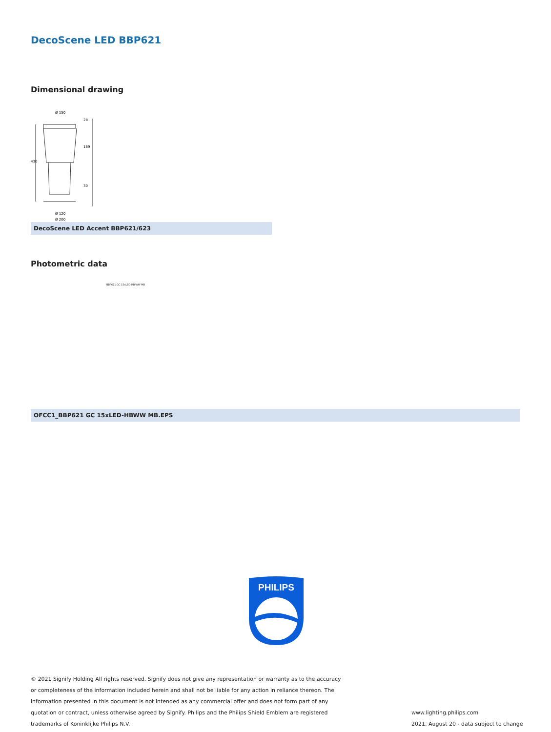DecoScene LED BBP621
Dimensional drawing
Ø 150
Ø 120
Ø 200
430
28
169
30
DecoScene LED Accent BBP621/623
Photometric data
BBP621 GC 15xLED-HB/WW MB
OFCC1_BBP621 GC 15xLED-HBWW MB.EPS
PHILIPS
© 2021 Signify Holding All rights reserved. Signify does not give any representation or warranty as to the accuracy or completeness of the information included herein and shall not be liable for any action in reliance thereon. The information presented in this document is not intended as any commercial offer and does not form part of any quotation or contract, unless otherwise agreed by Signify. Philips and the Philips Shield Emblem are registered trademarks of Koninklijke Philips N.V.
www.lighting.philips.com
2021, August 20 - data subject to change